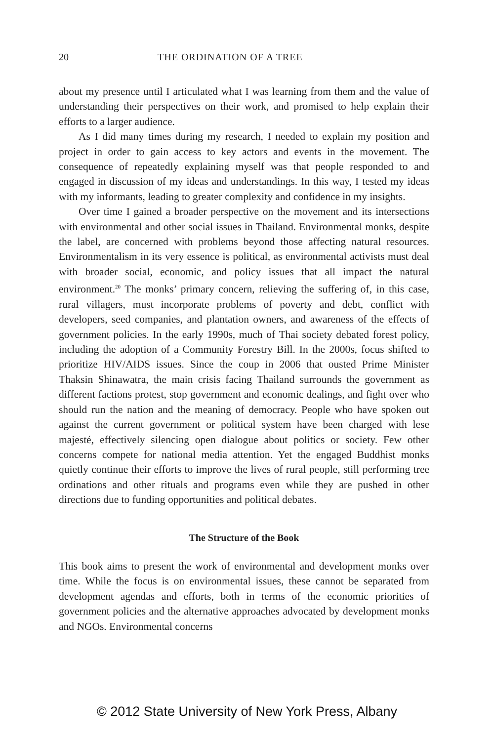20 THE ORDINATION OF A TREE
about my presence until I articulated what I was learning from them and the value of understanding their perspectives on their work, and promised to help explain their efforts to a larger audience.
As I did many times during my research, I needed to explain my position and project in order to gain access to key actors and events in the movement. The consequence of repeatedly explaining myself was that people responded to and engaged in discussion of my ideas and understandings. In this way, I tested my ideas with my informants, leading to greater complexity and confidence in my insights.
Over time I gained a broader perspective on the movement and its intersections with environmental and other social issues in Thailand. Environmental monks, despite the label, are concerned with problems beyond those affecting natural resources. Environmentalism in its very essence is political, as environmental activists must deal with broader social, economic, and policy issues that all impact the natural environment.<sup>20</sup> The monks’ primary concern, relieving the suffering of, in this case, rural villagers, must incorporate problems of poverty and debt, conflict with developers, seed companies, and plantation owners, and awareness of the effects of government policies. In the early 1990s, much of Thai society debated forest policy, including the adoption of a Community Forestry Bill. In the 2000s, focus shifted to prioritize HIV/AIDS issues. Since the coup in 2006 that ousted Prime Minister Thaksin Shinawatra, the main crisis facing Thailand surrounds the government as different factions protest, stop government and economic dealings, and fight over who should run the nation and the meaning of democracy. People who have spoken out against the current government or political system have been charged with lese majesté, effectively silencing open dialogue about politics or society. Few other concerns compete for national media attention. Yet the engaged Buddhist monks quietly continue their efforts to improve the lives of rural people, still performing tree ordinations and other rituals and programs even while they are pushed in other directions due to funding opportunities and political debates.
The Structure of the Book
This book aims to present the work of environmental and development monks over time. While the focus is on environmental issues, these cannot be separated from development agendas and efforts, both in terms of the economic priorities of government policies and the alternative approaches advocated by development monks and NGOs. Environmental concerns
© 2012 State University of New York Press, Albany